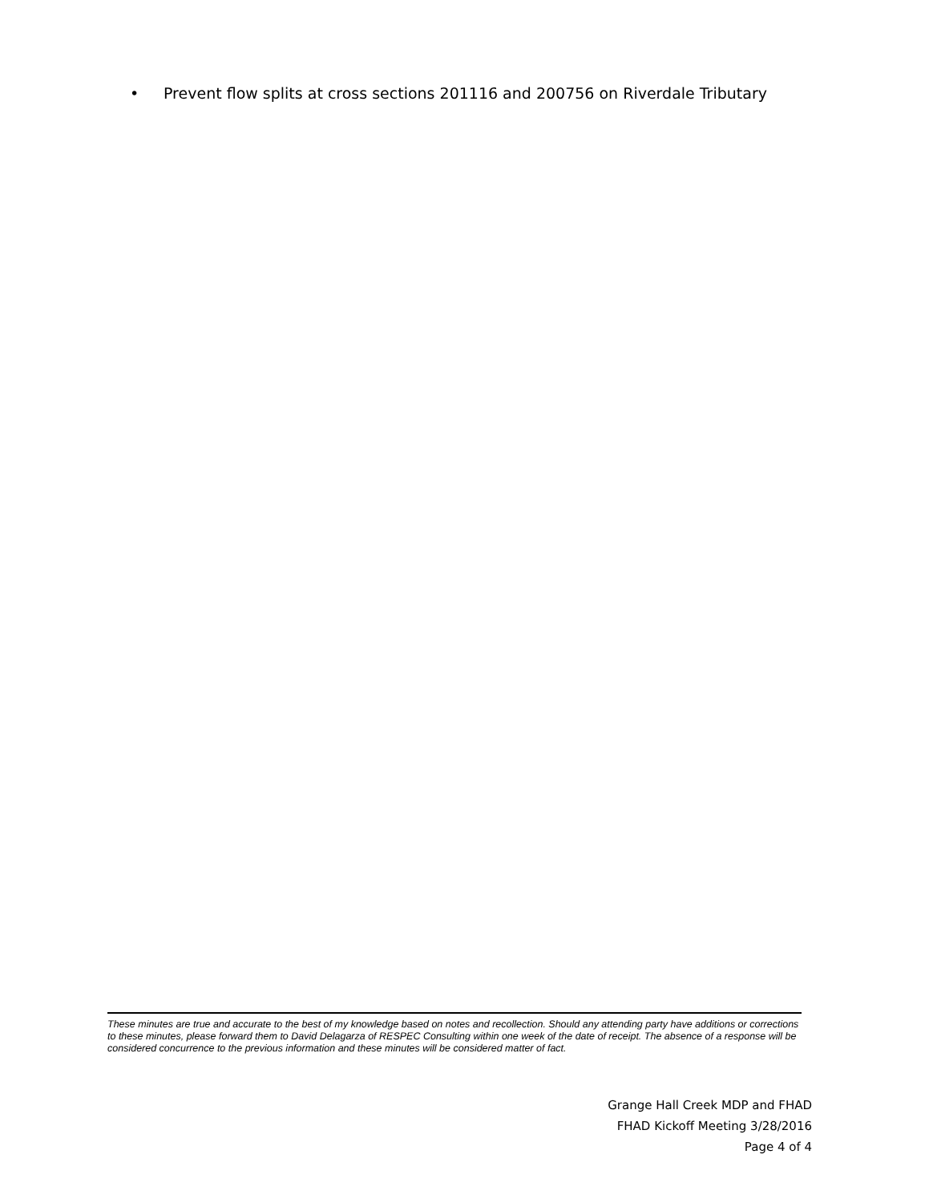• Prevent flow splits at cross sections 201116 and 200756 on Riverdale Tributary
These minutes are true and accurate to the best of my knowledge based on notes and recollection. Should any attending party have additions or corrections to these minutes, please forward them to David Delagarza of RESPEC Consulting within one week of the date of receipt. The absence of a response will be considered concurrence to the previous information and these minutes will be considered matter of fact.
Grange Hall Creek MDP and FHAD
FHAD Kickoff Meeting 3/28/2016
Page 4 of 4